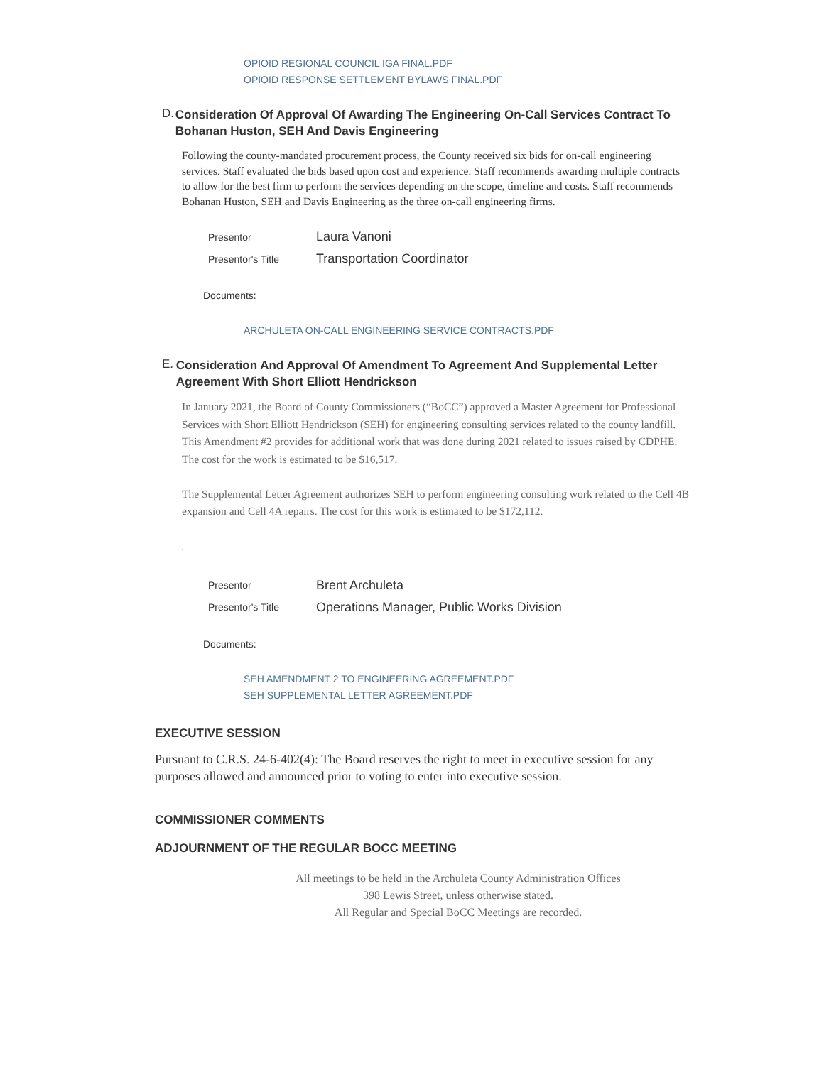OPIOID REGIONAL COUNCIL IGA FINAL.PDF
OPIOID RESPONSE SETTLEMENT BYLAWS FINAL.PDF
D.
Consideration Of Approval Of Awarding The Engineering On-Call Services Contract To Bohanan Huston, SEH And Davis Engineering
Following the county-mandated procurement process, the County received six bids for on-call engineering services. Staff evaluated the bids based upon cost and experience. Staff recommends awarding multiple contracts to allow for the best firm to perform the services depending on the scope, timeline and costs. Staff recommends Bohanan Huston, SEH and Davis Engineering as the three on-call engineering firms.
| Presentor | Laura Vanoni |
| Presentor's Title | Transportation Coordinator |
Documents:
ARCHULETA ON-CALL ENGINEERING SERVICE CONTRACTS.PDF
E.
Consideration And Approval Of Amendment To Agreement And Supplemental Letter Agreement With Short Elliott Hendrickson
In January 2021, the Board of County Commissioners (“BoCC”) approved a Master Agreement for Professional Services with Short Elliott Hendrickson (SEH) for engineering consulting services related to the county landfill. This Amendment #2 provides for additional work that was done during 2021 related to issues raised by CDPHE. The cost for the work is estimated to be $16,517.
The Supplemental Letter Agreement authorizes SEH to perform engineering consulting work related to the Cell 4B expansion and Cell 4A repairs. The cost for this work is estimated to be $172,112.
.
| Presentor | Brent Archuleta |
| Presentor's Title | Operations Manager, Public Works Division |
Documents:
SEH AMENDMENT 2 TO ENGINEERING AGREEMENT.PDF
SEH SUPPLEMENTAL LETTER AGREEMENT.PDF
EXECUTIVE SESSION
Pursuant to C.R.S. 24-6-402(4): The Board reserves the right to meet in executive session for any purposes allowed and announced prior to voting to enter into executive session.
COMMISSIONER COMMENTS
ADJOURNMENT OF THE REGULAR BOCC MEETING
All meetings to be held in the Archuleta County Administration Offices
398 Lewis Street, unless otherwise stated.
All Regular and Special BoCC Meetings are recorded.